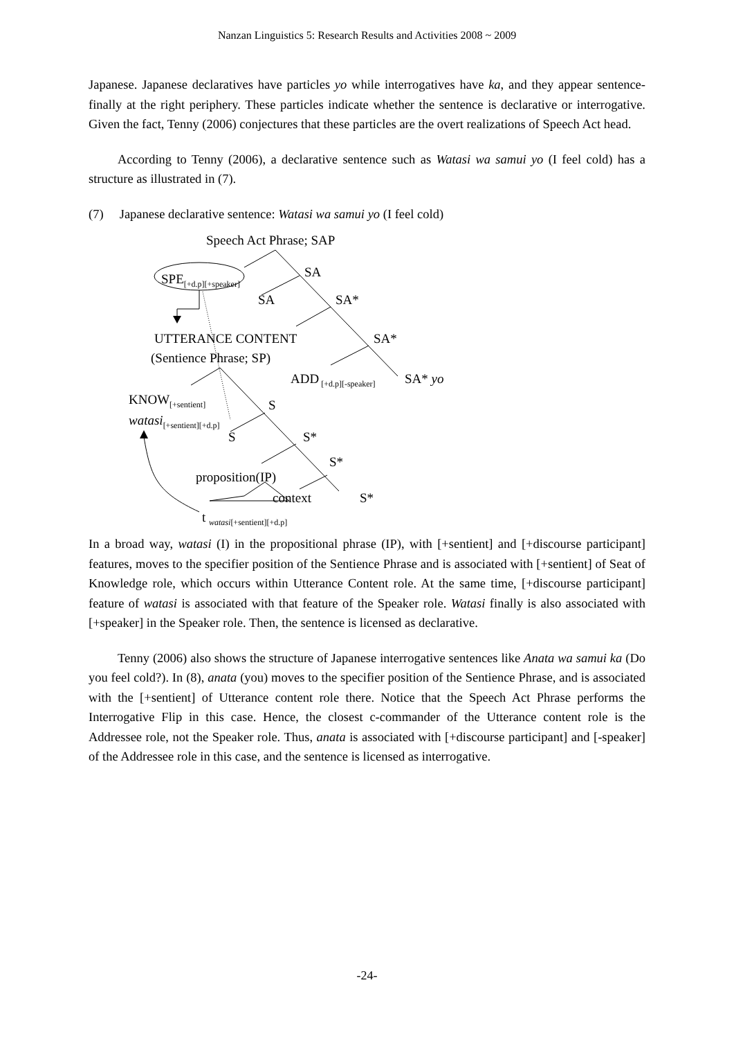Nanzan Linguistics 5: Research Results and Activities 2008 ~ 2009
Japanese. Japanese declaratives have particles yo while interrogatives have ka, and they appear sentence-finally at the right periphery. These particles indicate whether the sentence is declarative or interrogative. Given the fact, Tenny (2006) conjectures that these particles are the overt realizations of Speech Act head.
According to Tenny (2006), a declarative sentence such as Watasi wa samui yo (I feel cold) has a structure as illustrated in (7).
(7) Japanese declarative sentence: Watasi wa samui yo (I feel cold)
Speech Act Phrase; SAP
SPE<sub>[+d.p][+speaker]</sub> SA
SA SA*
UTTERANCE CONTENT SA*
(Sentience Phrase; SP)
ADD<sub>[+d.p][-speaker]</sub> SA* yo
KNOW<sub>[+sentient]</sub> S
watasi<sub>[+sentient][+d.p]</sub>
S S*
S*
proposition(IP)
context S*
t <sub>watasi[+sentient][+d.p]</sub>
In a broad way, watasi (I) in the propositional phrase (IP), with [+sentient] and [+discourse participant] features, moves to the specifier position of the Sentience Phrase and is associated with [+sentient] of Seat of Knowledge role, which occurs within Utterance Content role. At the same time, [+discourse participant] feature of watasi is associated with that feature of the Speaker role. Watasi finally is also associated with [+speaker] in the Speaker role. Then, the sentence is licensed as declarative.
Tenny (2006) also shows the structure of Japanese interrogative sentences like Anata wa samui ka (Do you feel cold?). In (8), anata (you) moves to the specifier position of the Sentience Phrase, and is associated with the [+sentient] of Utterance content role there. Notice that the Speech Act Phrase performs the Interrogative Flip in this case. Hence, the closest c-commander of the Utterance content role is the Addressee role, not the Speaker role. Thus, anata is associated with [+discourse participant] and [-speaker] of the Addressee role in this case, and the sentence is licensed as interrogative.
-24-